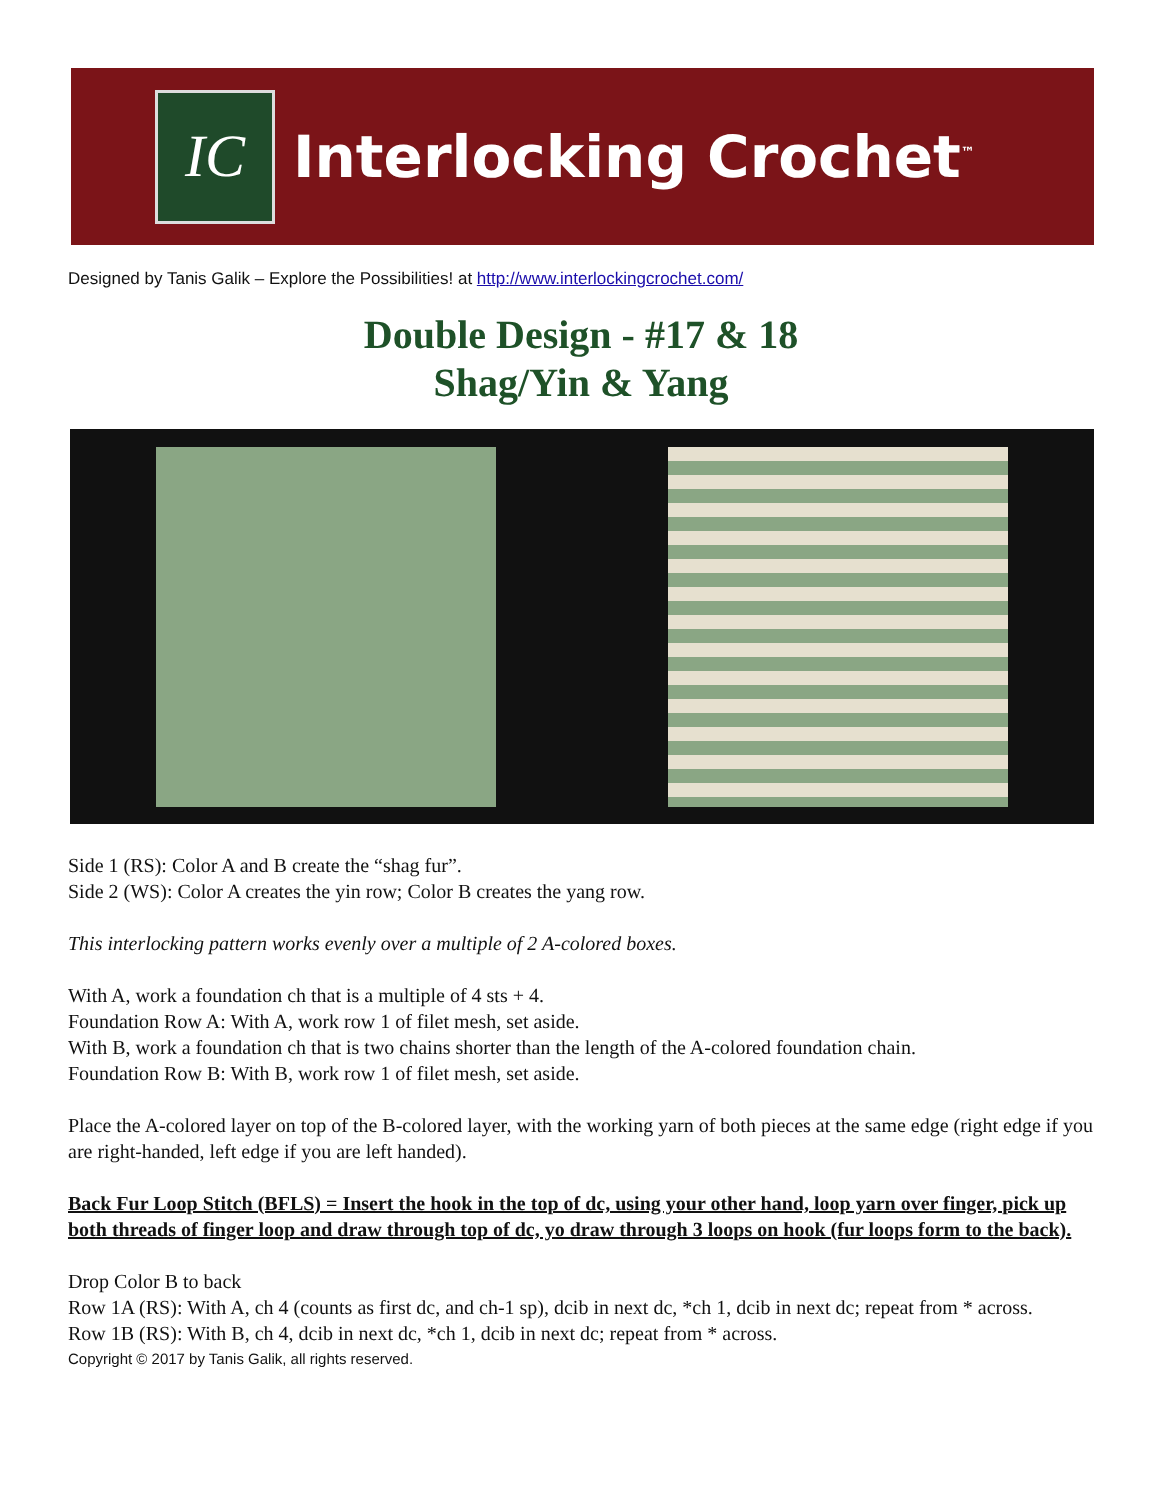IC
Interlocking Crochet<sup>™</sup>
Designed by Tanis Galik – Explore the Possibilities! at http://www.interlockingcrochet.com/
Double Design - #17 & 18
Shag/Yin & Yang
Side 1 (RS): Color A and B create the “shag fur”.
Side 2 (WS): Color A creates the yin row; Color B creates the yang row.
This interlocking pattern works evenly over a multiple of 2 A-colored boxes.
With A, work a foundation ch that is a multiple of 4 sts + 4.
Foundation Row A: With A, work row 1 of filet mesh, set aside.
With B, work a foundation ch that is two chains shorter than the length of the A-colored foundation chain.
Foundation Row B: With B, work row 1 of filet mesh, set aside.
Place the A-colored layer on top of the B-colored layer, with the working yarn of both pieces at the same edge (right edge if you are right-handed, left edge if you are left handed).
Back Fur Loop Stitch (BFLS) = Insert the hook in the top of dc, using your other hand, loop yarn over finger, pick up both threads of finger loop and draw through top of dc, yo draw through 3 loops on hook (fur loops form to the back).
Drop Color B to back
Row 1A (RS): With A, ch 4 (counts as first dc, and ch-1 sp), dcib in next dc, *ch 1, dcib in next dc; repeat from * across.
Row 1B (RS): With B, ch 4, dcib in next dc, *ch 1, dcib in next dc; repeat from * across.
Copyright © 2017 by Tanis Galik, all rights reserved.